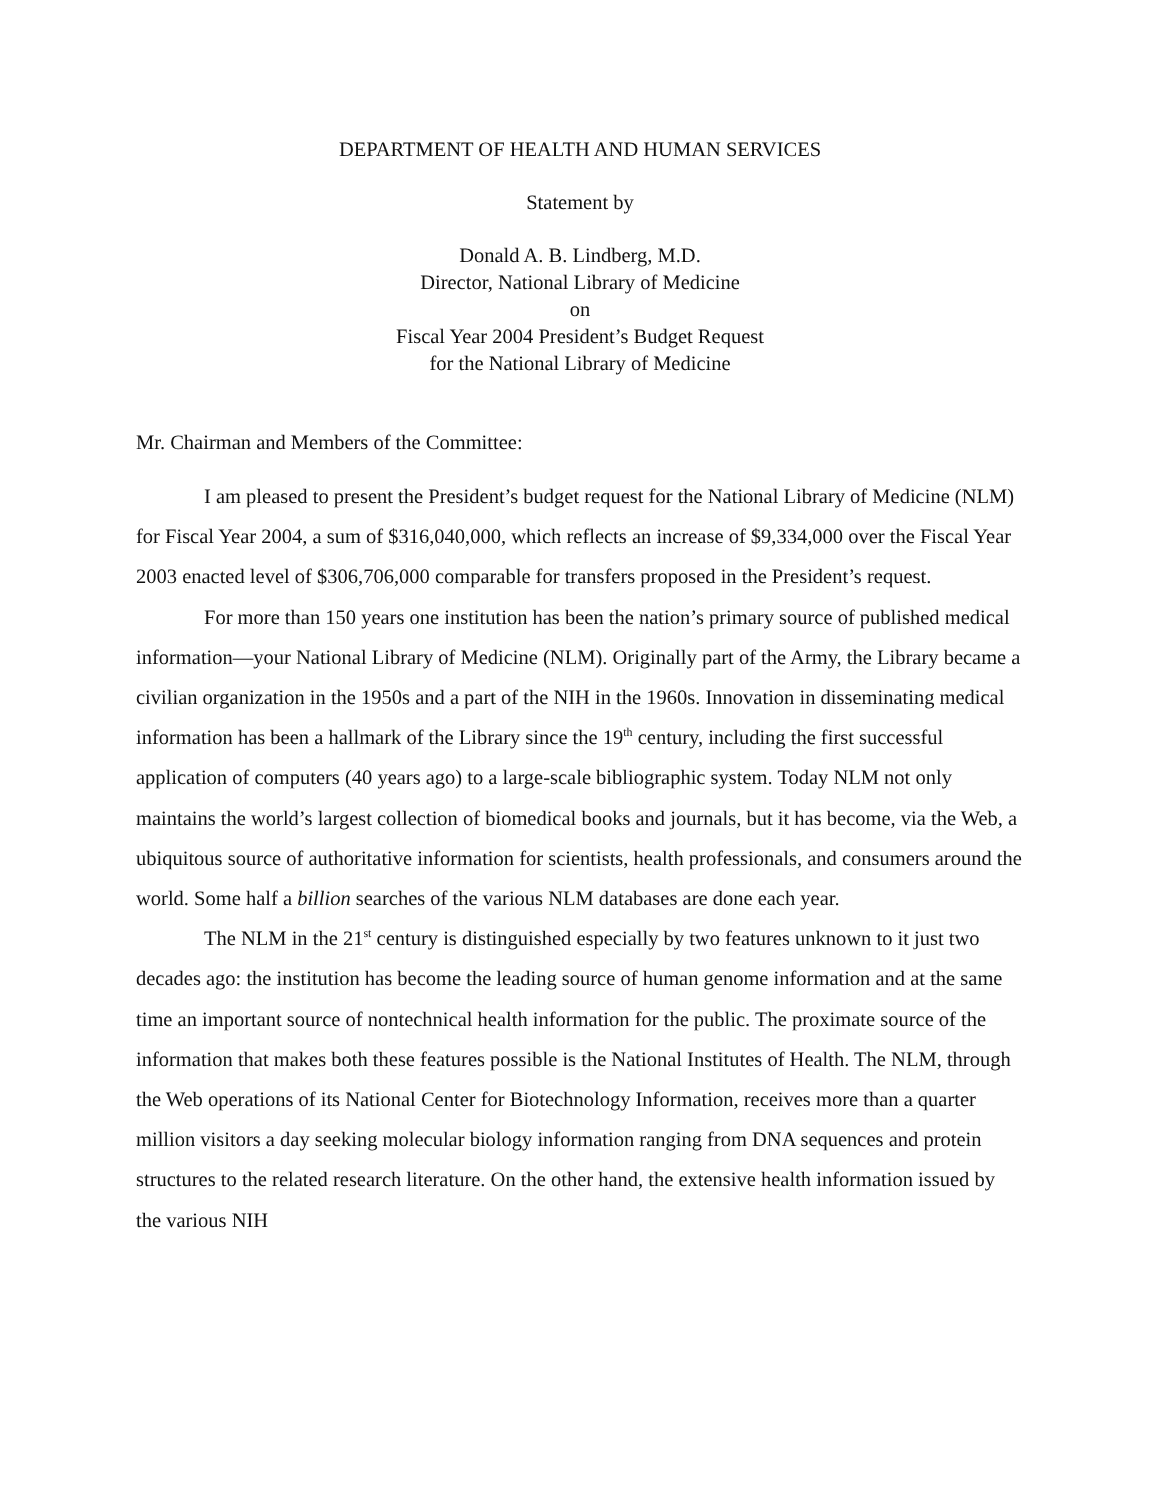DEPARTMENT OF HEALTH AND HUMAN SERVICES
Statement by
Donald A. B. Lindberg, M.D.
Director, National Library of Medicine
on
Fiscal Year 2004 President’s Budget Request
for the National Library of Medicine
Mr. Chairman and Members of the Committee:
I am pleased to present the President’s budget request for the National Library of Medicine (NLM) for Fiscal Year 2004, a sum of $316,040,000, which reflects an increase of $9,334,000 over the Fiscal Year 2003 enacted level of $306,706,000 comparable for transfers proposed in the President’s request.
For more than 150 years one institution has been the nation’s primary source of published medical information—your National Library of Medicine (NLM). Originally part of the Army, the Library became a civilian organization in the 1950s and a part of the NIH in the 1960s. Innovation in disseminating medical information has been a hallmark of the Library since the 19<sup>th</sup> century, including the first successful application of computers (40 years ago) to a large-scale bibliographic system. Today NLM not only maintains the world’s largest collection of biomedical books and journals, but it has become, via the Web, a ubiquitous source of authoritative information for scientists, health professionals, and consumers around the world. Some half a billion searches of the various NLM databases are done each year.
The NLM in the 21<sup>st</sup> century is distinguished especially by two features unknown to it just two decades ago: the institution has become the leading source of human genome information and at the same time an important source of nontechnical health information for the public. The proximate source of the information that makes both these features possible is the National Institutes of Health. The NLM, through the Web operations of its National Center for Biotechnology Information, receives more than a quarter million visitors a day seeking molecular biology information ranging from DNA sequences and protein structures to the related research literature. On the other hand, the extensive health information issued by the various NIH